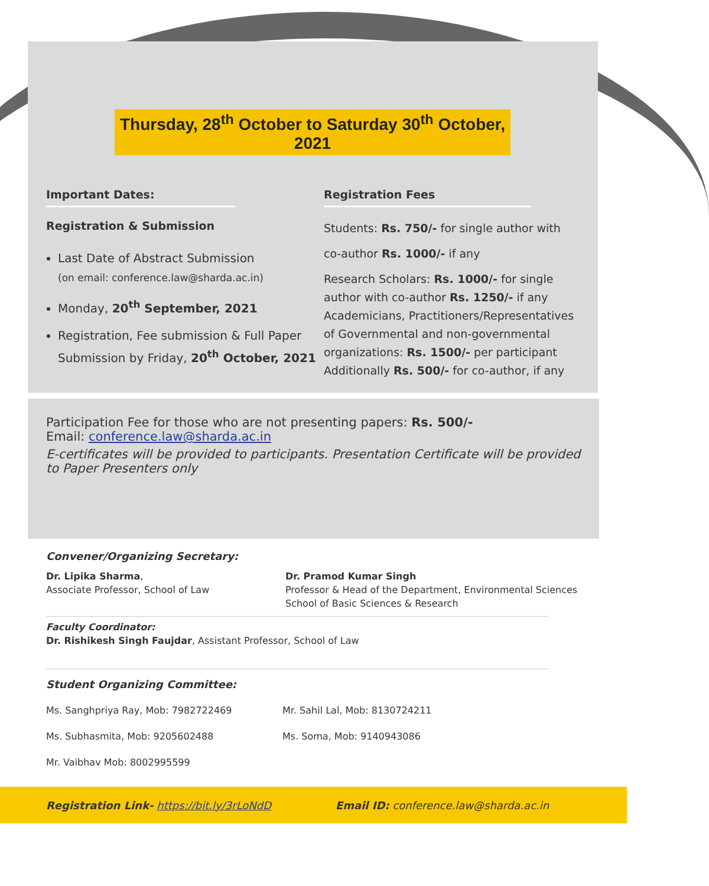Thursday, 28<sup>th</sup> October to Saturday 30<sup>th</sup> October, 2021
Important Dates:
Registration & Submission
Last Date of Abstract Submission
(on email: conference.law@sharda.ac.in)
Monday, 20<sup>th</sup> September, 2021
Registration, Fee submission & Full Paper Submission by Friday, 20<sup>th</sup> October, 2021
Registration Fees
Students: Rs. 750/- for single author with
co-author Rs. 1000/- if any
Research Scholars: Rs. 1000/- for single author with co-author Rs. 1250/- if any Academicians, Practitioners/Representatives of Governmental and non-governmental organizations: Rs. 1500/- per participant Additionally Rs. 500/- for co-author, if any
Participation Fee for those who are not presenting papers: Rs. 500/-
Email: conference.law@sharda.ac.in
E-certificates will be provided to participants. Presentation Certificate will be provided to Paper Presenters only
Convener/Organizing Secretary:
Dr. Lipika Sharma,
Associate Professor, School of Law
Dr. Pramod Kumar Singh
Professor & Head of the Department, Environmental Sciences
School of Basic Sciences & Research
Faculty Coordinator:
Dr. Rishikesh Singh Faujdar, Assistant Professor, School of Law
Student Organizing Committee:
Ms. Sanghpriya Ray, Mob: 7982722469
Ms. Subhasmita, Mob: 9205602488
Mr. Vaibhav Mob: 8002995599
Mr. Sahil Lal, Mob: 8130724211
Ms. Soma, Mob: 9140943086
Registration Link- https://bit.ly/3rLoNdD Email ID: conference.law@sharda.ac.in